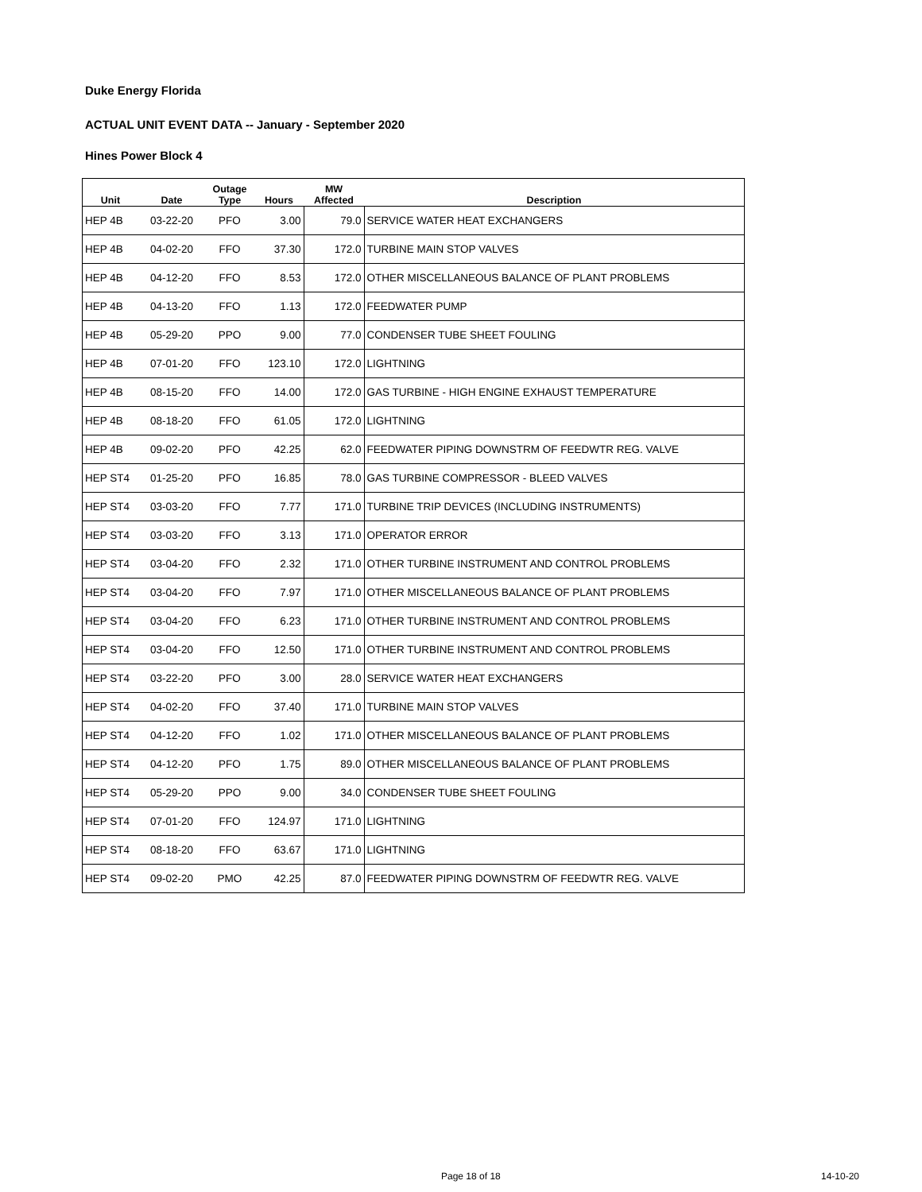Duke Energy Florida
ACTUAL UNIT EVENT DATA -- January - September 2020
Hines Power Block 4
| Unit | Date | Outage Type | Hours | MW Affected | Description |
| --- | --- | --- | --- | --- | --- |
| HEP 4B | 03-22-20 | PFO | 3.00 | 79.0 | SERVICE WATER HEAT EXCHANGERS |
| HEP 4B | 04-02-20 | FFO | 37.30 | 172.0 | TURBINE MAIN STOP VALVES |
| HEP 4B | 04-12-20 | FFO | 8.53 | 172.0 | OTHER MISCELLANEOUS BALANCE OF PLANT PROBLEMS |
| HEP 4B | 04-13-20 | FFO | 1.13 | 172.0 | FEEDWATER PUMP |
| HEP 4B | 05-29-20 | PPO | 9.00 | 77.0 | CONDENSER TUBE SHEET FOULING |
| HEP 4B | 07-01-20 | FFO | 123.10 | 172.0 | LIGHTNING |
| HEP 4B | 08-15-20 | FFO | 14.00 | 172.0 | GAS TURBINE - HIGH ENGINE EXHAUST TEMPERATURE |
| HEP 4B | 08-18-20 | FFO | 61.05 | 172.0 | LIGHTNING |
| HEP 4B | 09-02-20 | PFO | 42.25 | 62.0 | FEEDWATER PIPING DOWNSTRM OF FEEDWTR REG. VALVE |
| HEP ST4 | 01-25-20 | PFO | 16.85 | 78.0 | GAS TURBINE COMPRESSOR - BLEED VALVES |
| HEP ST4 | 03-03-20 | FFO | 7.77 | 171.0 | TURBINE TRIP DEVICES (INCLUDING INSTRUMENTS) |
| HEP ST4 | 03-03-20 | FFO | 3.13 | 171.0 | OPERATOR ERROR |
| HEP ST4 | 03-04-20 | FFO | 2.32 | 171.0 | OTHER TURBINE INSTRUMENT AND CONTROL PROBLEMS |
| HEP ST4 | 03-04-20 | FFO | 7.97 | 171.0 | OTHER MISCELLANEOUS BALANCE OF PLANT PROBLEMS |
| HEP ST4 | 03-04-20 | FFO | 6.23 | 171.0 | OTHER TURBINE INSTRUMENT AND CONTROL PROBLEMS |
| HEP ST4 | 03-04-20 | FFO | 12.50 | 171.0 | OTHER TURBINE INSTRUMENT AND CONTROL PROBLEMS |
| HEP ST4 | 03-22-20 | PFO | 3.00 | 28.0 | SERVICE WATER HEAT EXCHANGERS |
| HEP ST4 | 04-02-20 | FFO | 37.40 | 171.0 | TURBINE MAIN STOP VALVES |
| HEP ST4 | 04-12-20 | FFO | 1.02 | 171.0 | OTHER MISCELLANEOUS BALANCE OF PLANT PROBLEMS |
| HEP ST4 | 04-12-20 | PFO | 1.75 | 89.0 | OTHER MISCELLANEOUS BALANCE OF PLANT PROBLEMS |
| HEP ST4 | 05-29-20 | PPO | 9.00 | 34.0 | CONDENSER TUBE SHEET FOULING |
| HEP ST4 | 07-01-20 | FFO | 124.97 | 171.0 | LIGHTNING |
| HEP ST4 | 08-18-20 | FFO | 63.67 | 171.0 | LIGHTNING |
| HEP ST4 | 09-02-20 | PMO | 42.25 | 87.0 | FEEDWATER PIPING DOWNSTRM OF FEEDWTR REG. VALVE |
Page 18 of 18 14-10-20